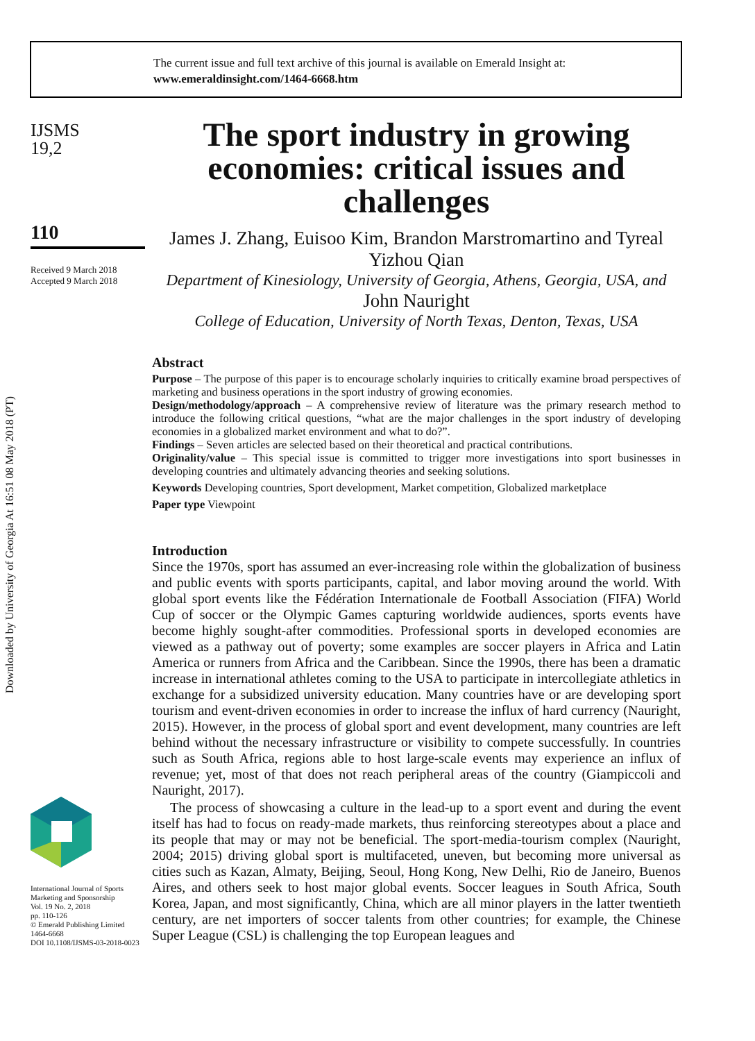The current issue and full text archive of this journal is available on Emerald Insight at:
www.emeraldinsight.com/1464-6668.htm
Downloaded by University of Georgia At 16:51 08 May 2018 (PT)
IJSMS
19,2
110
Received 9 March 2018
Accepted 9 March 2018
International Journal of Sports Marketing and Sponsorship
Vol. 19 No. 2, 2018
pp. 110-126
© Emerald Publishing Limited
1464-6668
DOI 10.1108/IJSMS-03-2018-0023
The sport industry in growing economies: critical issues and challenges
James J. Zhang, Euisoo Kim, Brandon Marstromartino and Tyreal Yizhou Qian
Department of Kinesiology, University of Georgia, Athens, Georgia, USA, and
John Nauright
College of Education, University of North Texas, Denton, Texas, USA
Abstract
Purpose – The purpose of this paper is to encourage scholarly inquiries to critically examine broad perspectives of marketing and business operations in the sport industry of growing economies.
Design/methodology/approach – A comprehensive review of literature was the primary research method to introduce the following critical questions, “what are the major challenges in the sport industry of developing economies in a globalized market environment and what to do?”.
Findings – Seven articles are selected based on their theoretical and practical contributions.
Originality/value – This special issue is committed to trigger more investigations into sport businesses in developing countries and ultimately advancing theories and seeking solutions.
Keywords Developing countries, Sport development, Market competition, Globalized marketplace
Paper type Viewpoint
Introduction
Since the 1970s, sport has assumed an ever-increasing role within the globalization of business and public events with sports participants, capital, and labor moving around the world. With global sport events like the Fédération Internationale de Football Association (FIFA) World Cup of soccer or the Olympic Games capturing worldwide audiences, sports events have become highly sought-after commodities. Professional sports in developed economies are viewed as a pathway out of poverty; some examples are soccer players in Africa and Latin America or runners from Africa and the Caribbean. Since the 1990s, there has been a dramatic increase in international athletes coming to the USA to participate in intercollegiate athletics in exchange for a subsidized university education. Many countries have or are developing sport tourism and event-driven economies in order to increase the influx of hard currency (Nauright, 2015). However, in the process of global sport and event development, many countries are left behind without the necessary infrastructure or visibility to compete successfully. In countries such as South Africa, regions able to host large-scale events may experience an influx of revenue; yet, most of that does not reach peripheral areas of the country (Giampiccoli and Nauright, 2017).
The process of showcasing a culture in the lead-up to a sport event and during the event itself has had to focus on ready-made markets, thus reinforcing stereotypes about a place and its people that may or may not be beneficial. The sport-media-tourism complex (Nauright, 2004; 2015) driving global sport is multifaceted, uneven, but becoming more universal as cities such as Kazan, Almaty, Beijing, Seoul, Hong Kong, New Delhi, Rio de Janeiro, Buenos Aires, and others seek to host major global events. Soccer leagues in South Africa, South Korea, Japan, and most significantly, China, which are all minor players in the latter twentieth century, are net importers of soccer talents from other countries; for example, the Chinese Super League (CSL) is challenging the top European leagues and